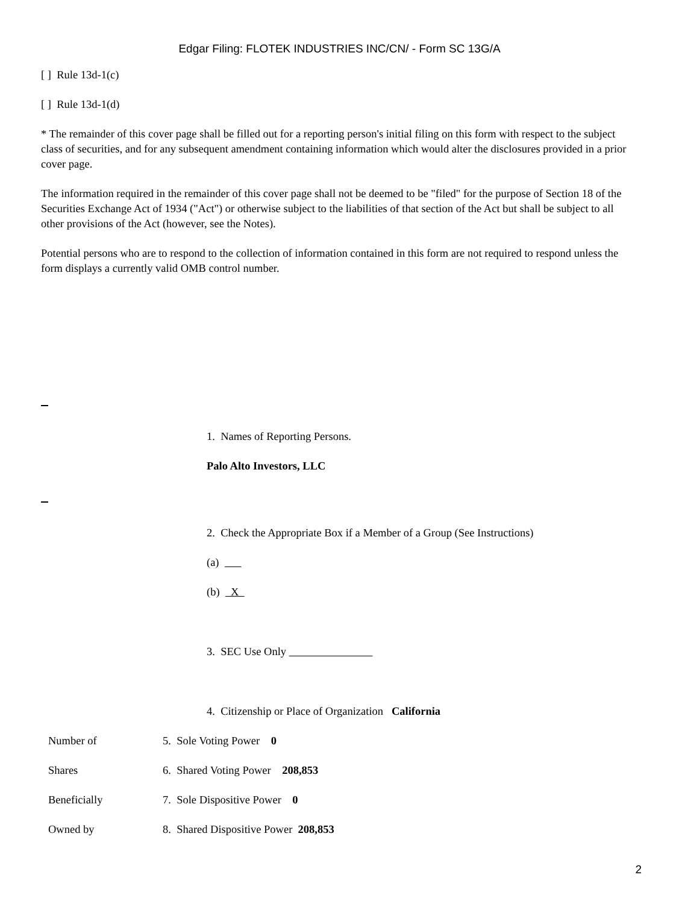Edgar Filing: FLOTEK INDUSTRIES INC/CN/ - Form SC 13G/A
[ ] Rule 13d-1(c)
[ ] Rule 13d-1(d)
* The remainder of this cover page shall be filled out for a reporting person's initial filing on this form with respect to the subject class of securities, and for any subsequent amendment containing information which would alter the disclosures provided in a prior cover page.
The information required in the remainder of this cover page shall not be deemed to be "filed" for the purpose of Section 18 of the Securities Exchange Act of 1934 ("Act") or otherwise subject to the liabilities of that section of the Act but shall be subject to all other provisions of the Act (however, see the Notes).
Potential persons who are to respond to the collection of information contained in this form are not required to respond unless the form displays a currently valid OMB control number.
1. Names of Reporting Persons.
Palo Alto Investors, LLC
2. Check the Appropriate Box if a Member of a Group (See Instructions)
(a)
(b) X
3. SEC Use Only
4. Citizenship or Place of Organization California
| Number of | 5. Sole Voting Power 0 |
| Shares | 6. Shared Voting Power 208,853 |
| Beneficially | 7. Sole Dispositive Power 0 |
| Owned by | 8. Shared Dispositive Power 208,853 |
2